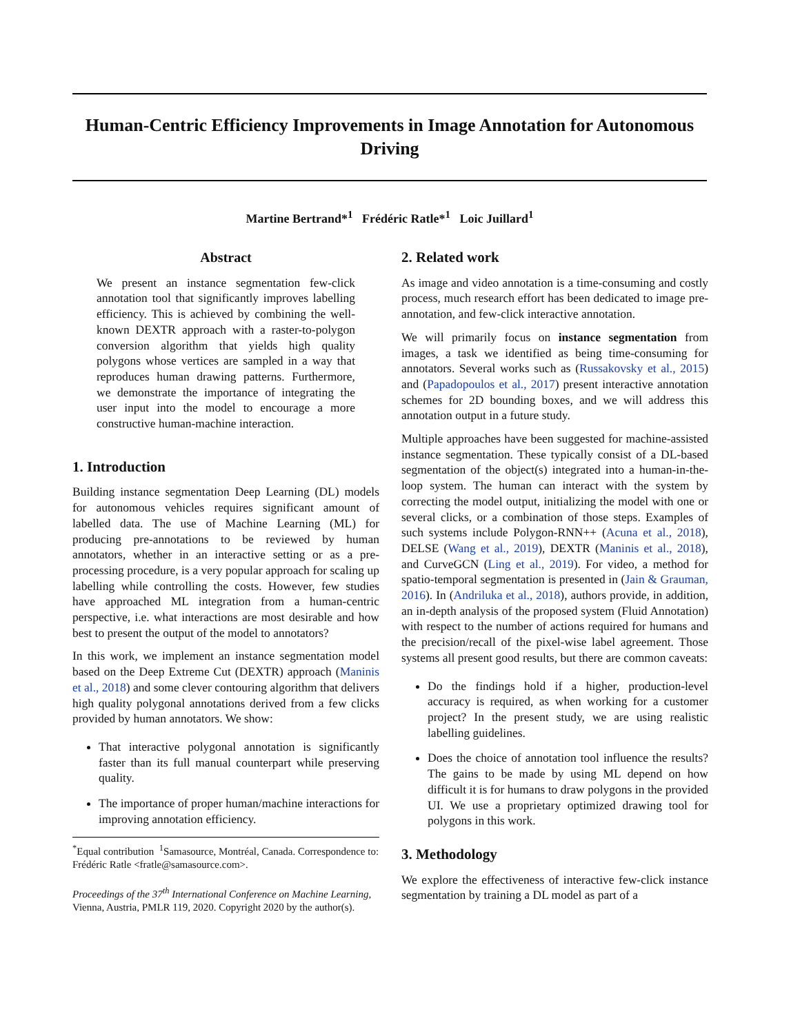Human-Centric Efficiency Improvements in Image Annotation for Autonomous Driving
Martine Bertrand*<sup>1</sup> Frédéric Ratle*<sup>1</sup> Loic Juillard<sup>1</sup>
Abstract
We present an instance segmentation few-click annotation tool that significantly improves labelling efficiency. This is achieved by combining the well-known DEXTR approach with a raster-to-polygon conversion algorithm that yields high quality polygons whose vertices are sampled in a way that reproduces human drawing patterns. Furthermore, we demonstrate the importance of integrating the user input into the model to encourage a more constructive human-machine interaction.
1. Introduction
Building instance segmentation Deep Learning (DL) models for autonomous vehicles requires significant amount of labelled data. The use of Machine Learning (ML) for producing pre-annotations to be reviewed by human annotators, whether in an interactive setting or as a pre-processing procedure, is a very popular approach for scaling up labelling while controlling the costs. However, few studies have approached ML integration from a human-centric perspective, i.e. what interactions are most desirable and how best to present the output of the model to annotators?
In this work, we implement an instance segmentation model based on the Deep Extreme Cut (DEXTR) approach (Maninis et al., 2018) and some clever contouring algorithm that delivers high quality polygonal annotations derived from a few clicks provided by human annotators. We show:
That interactive polygonal annotation is significantly faster than its full manual counterpart while preserving quality.
The importance of proper human/machine interactions for improving annotation efficiency.
<sup>*</sup> Equal contribution <sup>1</sup>Samasource, Montréal, Canada. Correspondence to: Frédéric Ratle <fratle@samasource.com>.
Proceedings of the 37<sup>th</sup> International Conference on Machine Learning, Vienna, Austria, PMLR 119, 2020. Copyright 2020 by the author(s).
2. Related work
As image and video annotation is a time-consuming and costly process, much research effort has been dedicated to image pre-annotation, and few-click interactive annotation.
We will primarily focus on instance segmentation from images, a task we identified as being time-consuming for annotators. Several works such as (Russakovsky et al., 2015) and (Papadopoulos et al., 2017) present interactive annotation schemes for 2D bounding boxes, and we will address this annotation output in a future study.
Multiple approaches have been suggested for machine-assisted instance segmentation. These typically consist of a DL-based segmentation of the object(s) integrated into a human-in-the-loop system. The human can interact with the system by correcting the model output, initializing the model with one or several clicks, or a combination of those steps. Examples of such systems include Polygon-RNN++ (Acuna et al., 2018), DELSE (Wang et al., 2019), DEXTR (Maninis et al., 2018), and CurveGCN (Ling et al., 2019). For video, a method for spatio-temporal segmentation is presented in (Jain & Grauman, 2016). In (Andriluka et al., 2018), authors provide, in addition, an in-depth analysis of the proposed system (Fluid Annotation) with respect to the number of actions required for humans and the precision/recall of the pixel-wise label agreement. Those systems all present good results, but there are common caveats:
Do the findings hold if a higher, production-level accuracy is required, as when working for a customer project? In the present study, we are using realistic labelling guidelines.
Does the choice of annotation tool influence the results? The gains to be made by using ML depend on how difficult it is for humans to draw polygons in the provided UI. We use a proprietary optimized drawing tool for polygons in this work.
3. Methodology
We explore the effectiveness of interactive few-click instance segmentation by training a DL model as part of a